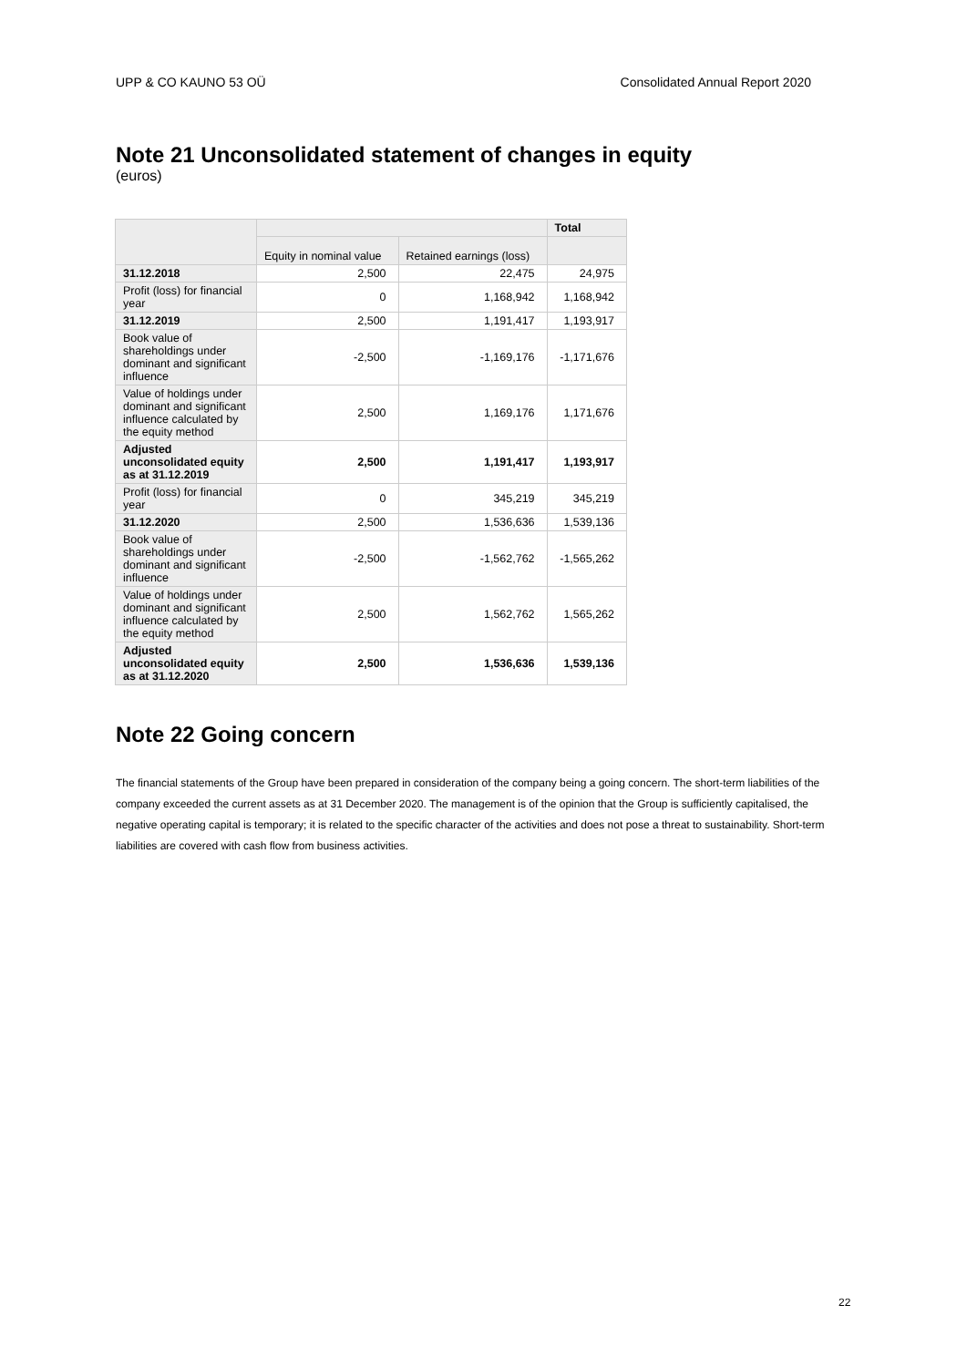UPP & CO KAUNO 53 OÜ Consolidated Annual Report 2020
Note 21 Unconsolidated statement of changes in equity
(euros)
| | | | Total |
| --- | --- | --- | --- |
| | Equity in nominal value | Retained earnings (loss) | |
| 31.12.2018 | 2,500 | 22,475 | 24,975 |
| Profit (loss) for financial year | 0 | 1,168,942 | 1,168,942 |
| 31.12.2019 | 2,500 | 1,191,417 | 1,193,917 |
| Book value of shareholdings under dominant and significant influence | -2,500 | -1,169,176 | -1,171,676 |
| Value of holdings under dominant and significant influence calculated by the equity method | 2,500 | 1,169,176 | 1,171,676 |
| Adjusted unconsolidated equity as at 31.12.2019 | 2,500 | 1,191,417 | 1,193,917 |
| Profit (loss) for financial year | 0 | 345,219 | 345,219 |
| 31.12.2020 | 2,500 | 1,536,636 | 1,539,136 |
| Book value of shareholdings under dominant and significant influence | -2,500 | -1,562,762 | -1,565,262 |
| Value of holdings under dominant and significant influence calculated by the equity method | 2,500 | 1,562,762 | 1,565,262 |
| Adjusted unconsolidated equity as at 31.12.2020 | 2,500 | 1,536,636 | 1,539,136 |
Note 22 Going concern
The financial statements of the Group have been prepared in consideration of the company being a going concern. The short-term liabilities of the company exceeded the current assets as at 31 December 2020. The management is of the opinion that the Group is sufficiently capitalised, the negative operating capital is temporary; it is related to the specific character of the activities and does not pose a threat to sustainability. Short-term liabilities are covered with cash flow from business activities.
22